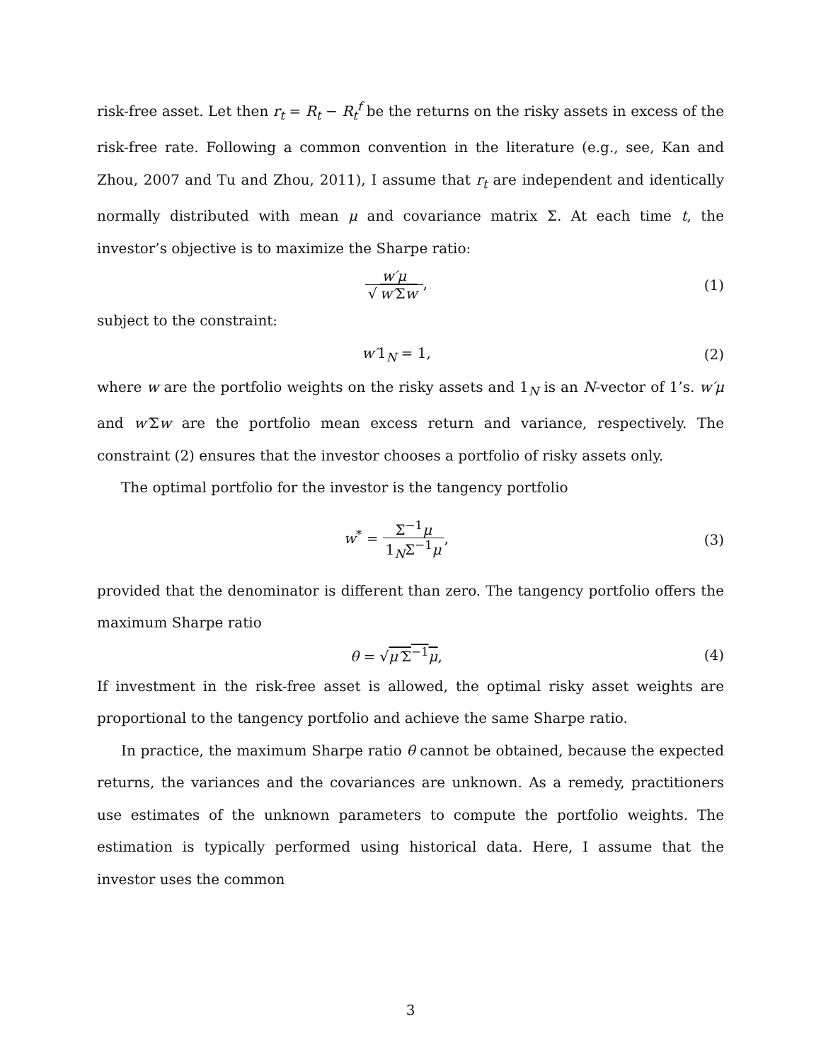risk-free asset. Let then r<sub>t</sub> = R<sub>t</sub> − R<sub>t</sub><sup>f</sup> be the returns on the risky assets in excess of the risk-free rate. Following a common convention in the literature (e.g., see, Kan and Zhou, 2007 and Tu and Zhou, 2011), I assume that r<sub>t</sub> are independent and identically normally distributed with mean μ and covariance matrix Σ. At each time t, the investor’s objective is to maximize the Sharpe ratio:
w′μ √ w′Σw, (1)
subject to the constraint:
w′1<sub>N</sub> = 1, (2)
where w are the portfolio weights on the risky assets and 1<sub>N</sub> is an N-vector of 1’s. w′μ and w′Σw are the portfolio mean excess return and variance, respectively. The constraint (2) ensures that the investor chooses a portfolio of risky assets only.
The optimal portfolio for the investor is the tangency portfolio
w<sup>*</sup> = Σ<sup>−1</sup>μ 1<sub>N</sub>Σ<sup>−1</sup>μ, (3)
provided that the denominator is different than zero. The tangency portfolio offers the maximum Sharpe ratio
θ = √μ′Σ<sup>−1</sup>μ, (4)
If investment in the risk-free asset is allowed, the optimal risky asset weights are proportional to the tangency portfolio and achieve the same Sharpe ratio.
In practice, the maximum Sharpe ratio θ cannot be obtained, because the expected returns, the variances and the covariances are unknown. As a remedy, practitioners use estimates of the unknown parameters to compute the portfolio weights. The estimation is typically performed using historical data. Here, I assume that the investor uses the common
3